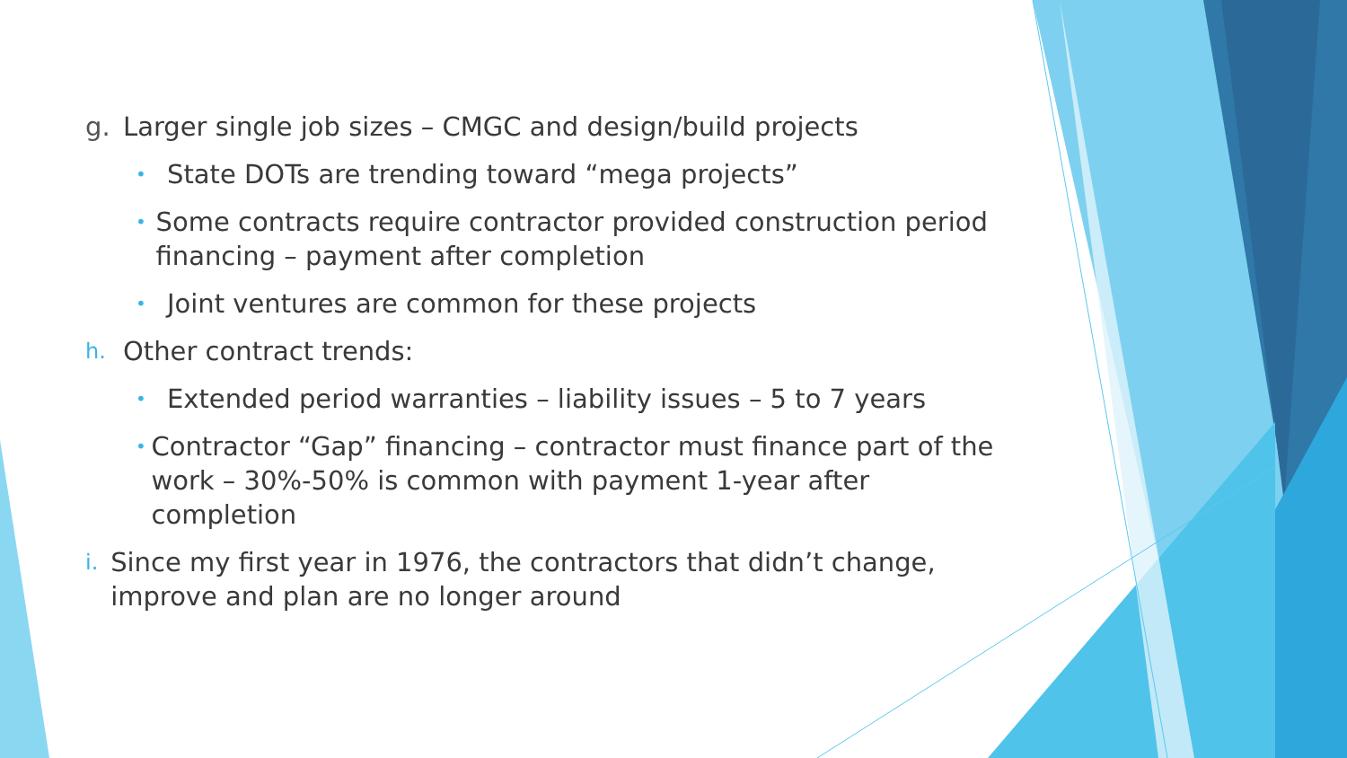g. Larger single job sizes – CMGC and design/build projects
• State DOTs are trending toward “mega projects”
• Some contracts require contractor provided construction period financing – payment after completion
• Joint ventures are common for these projects
h. Other contract trends:
• Extended period warranties – liability issues – 5 to 7 years
• Contractor “Gap” financing – contractor must finance part of the work – 30%-50% is common with payment 1-year after completion
i. Since my first year in 1976, the contractors that didn’t change, improve and plan are no longer around